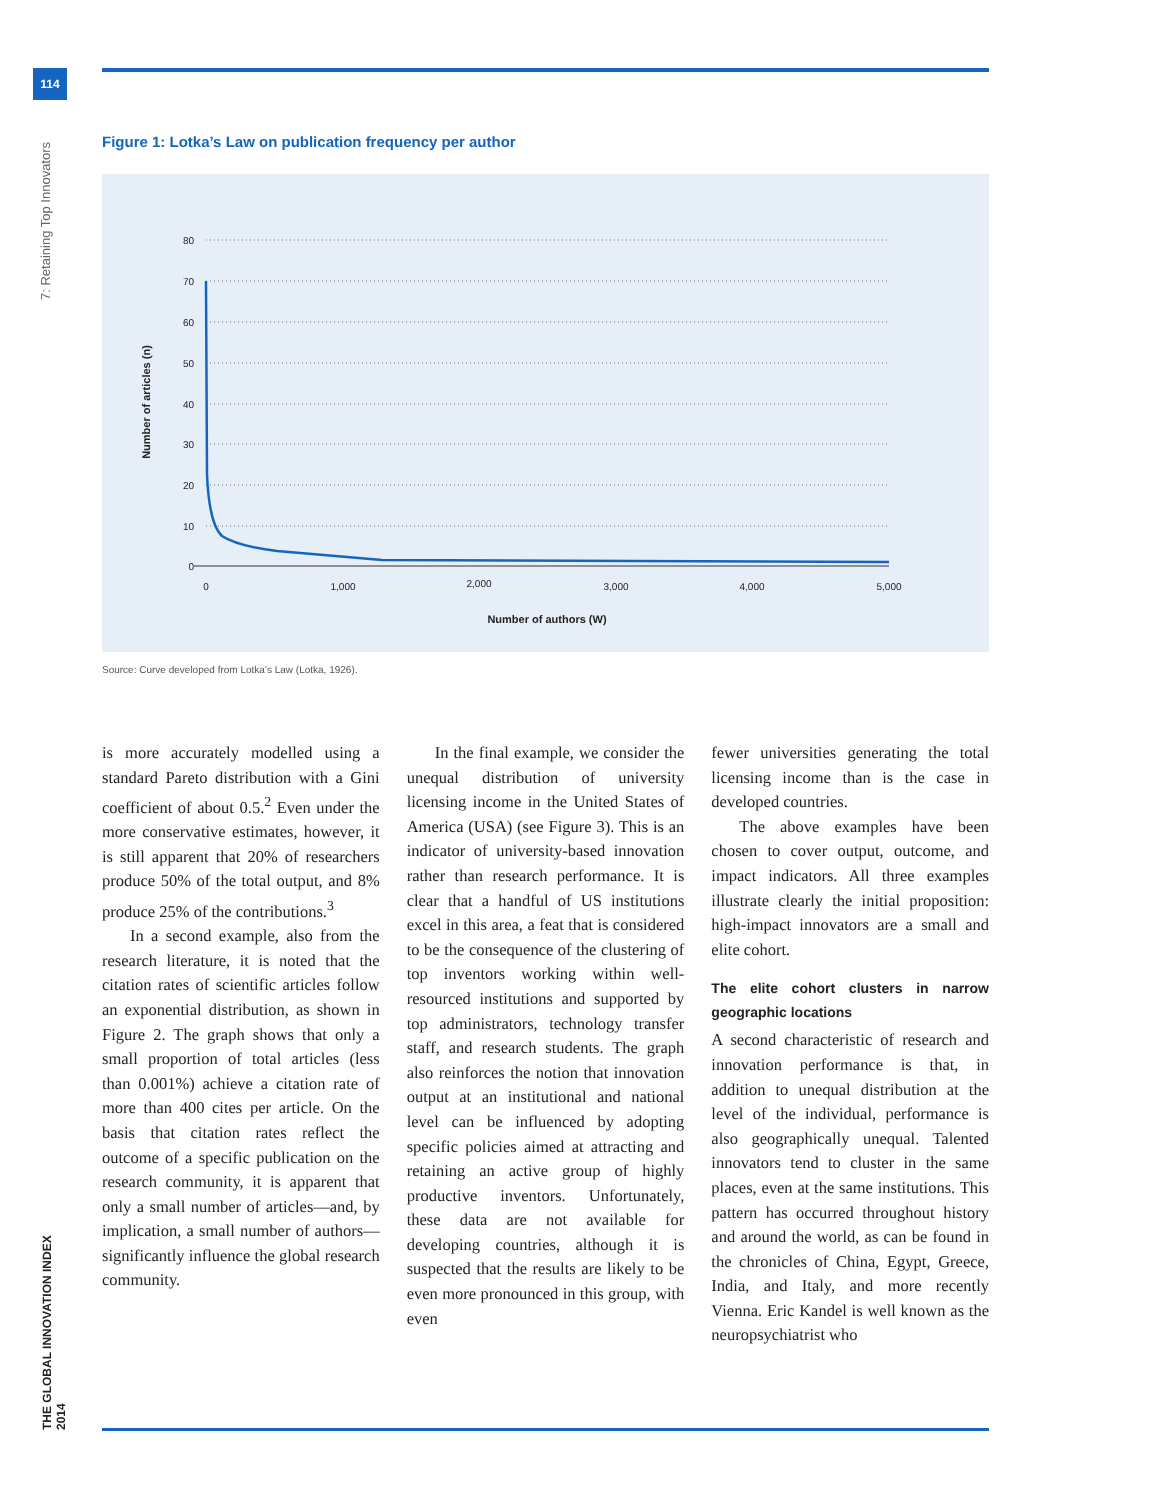114
7: Retaining Top Innovators
THE GLOBAL INNOVATION INDEX 2014
Figure 1: Lotka’s Law on publication frequency per author
80
70
60
50
40
30
20
10
0
0
1,000
2,000
3,000
4,000
5,000
Number of authors (W)
Number of articles (n)
Source: Curve developed from Lotka’s Law (Lotka, 1926).
is more accurately modelled using a standard Pareto distribution with a Gini coefficient of about 0.5.<sup>2</sup> Even under the more conservative estimates, however, it is still apparent that 20% of researchers produce 50% of the total output, and 8% produce 25% of the contributions.<sup>3</sup>
In a second example, also from the research literature, it is noted that the citation rates of scientific articles follow an exponential distribution, as shown in Figure 2. The graph shows that only a small proportion of total articles (less than 0.001%) achieve a citation rate of more than 400 cites per article. On the basis that citation rates reflect the outcome of a specific publication on the research community, it is apparent that only a small number of articles—and, by implication, a small number of authors—significantly influence the global research community.
In the final example, we consider the unequal distribution of university licensing income in the United States of America (USA) (see Figure 3). This is an indicator of university-based innovation rather than research performance. It is clear that a handful of US institutions excel in this area, a feat that is considered to be the consequence of the clustering of top inventors working within well-resourced institutions and supported by top administrators, technology transfer staff, and research students. The graph also reinforces the notion that innovation output at an institutional and national level can be influenced by adopting specific policies aimed at attracting and retaining an active group of highly productive inventors. Unfortunately, these data are not available for developing countries, although it is suspected that the results are likely to be even more pronounced in this group, with even
fewer universities generating the total licensing income than is the case in developed countries.
The above examples have been chosen to cover output, outcome, and impact indicators. All three examples illustrate clearly the initial proposition: high-impact innovators are a small and elite cohort.
The elite cohort clusters in narrow geographic locations
A second characteristic of research and innovation performance is that, in addition to unequal distribution at the level of the individual, performance is also geographically unequal. Talented innovators tend to cluster in the same places, even at the same institutions. This pattern has occurred throughout history and around the world, as can be found in the chronicles of China, Egypt, Greece, India, and Italy, and more recently Vienna. Eric Kandel is well known as the neuropsychiatrist who